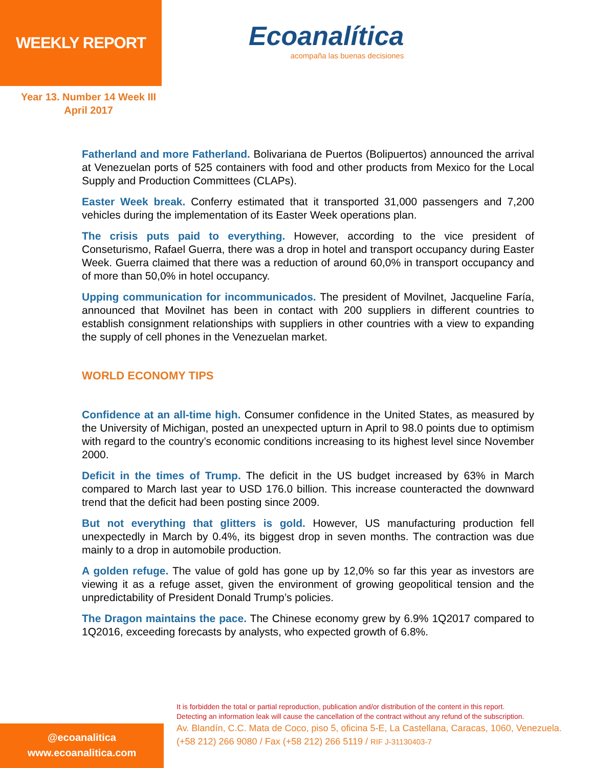WEEKLY REPORT
Ecoanalítica
acompaña las buenas decisiones
Year 13. Number 14 Week III
April 2017
Fatherland and more Fatherland. Bolivariana de Puertos (Bolipuertos) announced the arrival at Venezuelan ports of 525 containers with food and other products from Mexico for the Local Supply and Production Committees (CLAPs).
Easter Week break. Conferry estimated that it transported 31,000 passengers and 7,200 vehicles during the implementation of its Easter Week operations plan.
The crisis puts paid to everything. However, according to the vice president of Conseturismo, Rafael Guerra, there was a drop in hotel and transport occupancy during Easter Week. Guerra claimed that there was a reduction of around 60,0% in transport occupancy and of more than 50,0% in hotel occupancy.
Upping communication for incommunicados. The president of Movilnet, Jacqueline Faría, announced that Movilnet has been in contact with 200 suppliers in different countries to establish consignment relationships with suppliers in other countries with a view to expanding the supply of cell phones in the Venezuelan market.
WORLD ECONOMY TIPS
Confidence at an all-time high. Consumer confidence in the United States, as measured by the University of Michigan, posted an unexpected upturn in April to 98.0 points due to optimism with regard to the country’s economic conditions increasing to its highest level since November 2000.
Deficit in the times of Trump. The deficit in the US budget increased by 63% in March compared to March last year to USD 176.0 billion. This increase counteracted the downward trend that the deficit had been posting since 2009.
But not everything that glitters is gold. However, US manufacturing production fell unexpectedly in March by 0.4%, its biggest drop in seven months. The contraction was due mainly to a drop in automobile production.
A golden refuge. The value of gold has gone up by 12,0% so far this year as investors are viewing it as a refuge asset, given the environment of growing geopolitical tension and the unpredictability of President Donald Trump’s policies.
The Dragon maintains the pace. The Chinese economy grew by 6.9% 1Q2017 compared to 1Q2016, exceeding forecasts by analysts, who expected growth of 6.8%.
@ecoanalitica
www.ecoanalitica.com
It is forbidden the total or partial reproduction, publication and/or distribution of the content in this report.
Detecting an information leak will cause the cancellation of the contract without any refund of the subscription.
Av. Blandín, C.C. Mata de Coco, piso 5, oficina 5-E, La Castellana, Caracas, 1060, Venezuela.
(+58 212) 266 9080 / Fax (+58 212) 266 5119 / RIF J-31130403-7